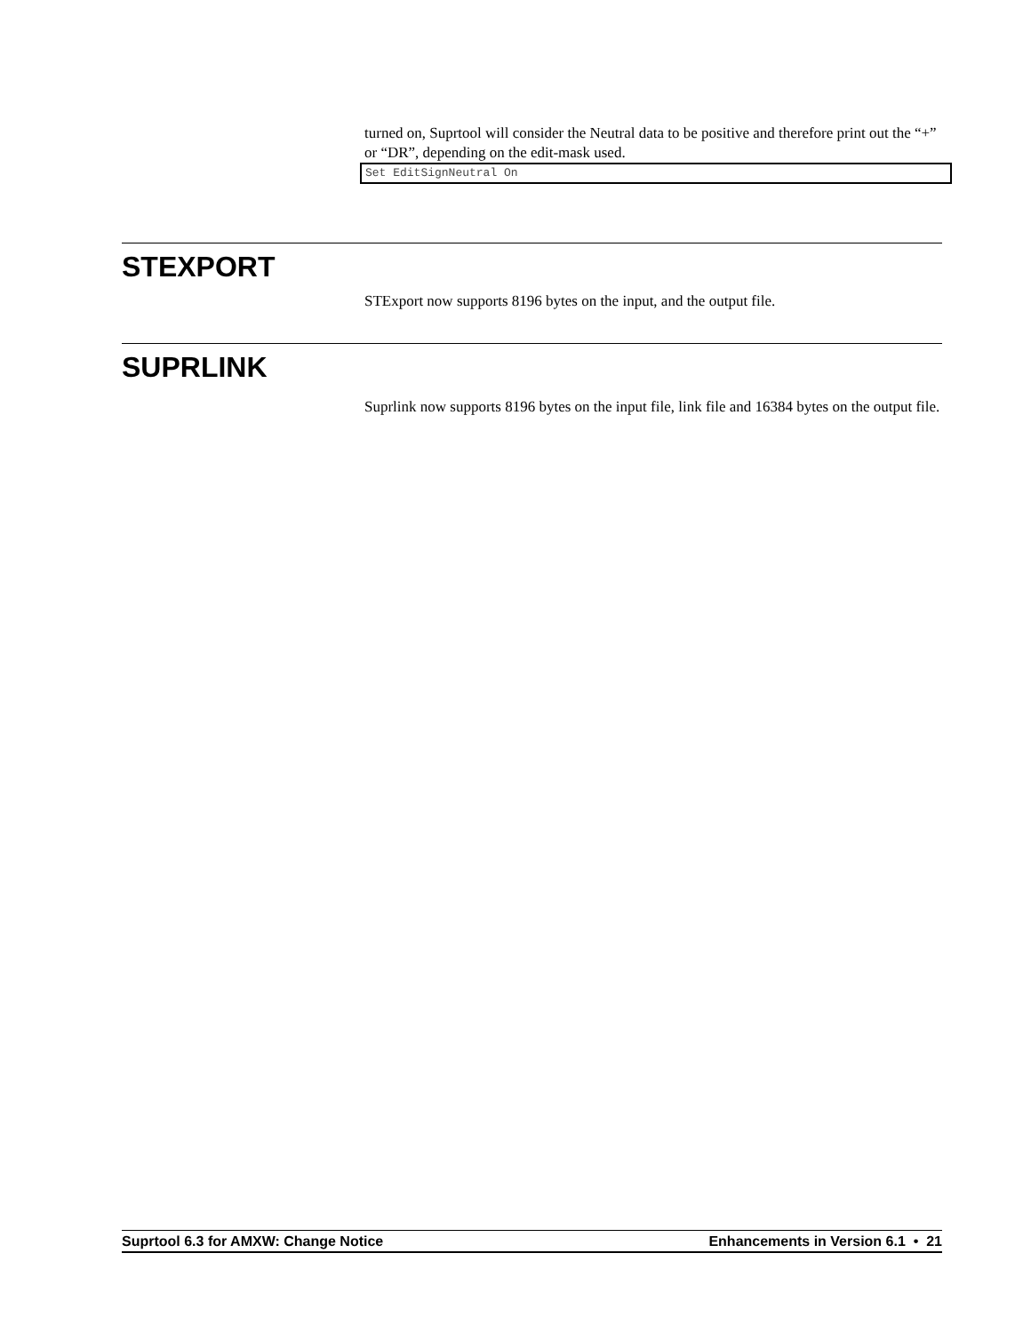turned on, Suprtool will consider the Neutral data to be positive and therefore print out the “+” or “DR”, depending on the edit-mask used.
Set EditSignNeutral On
STEXPORT
STExport now supports 8196 bytes on the input, and the output file.
SUPRLINK
Suprlink now supports 8196 bytes on the input file, link file and 16384 bytes on the output file.
Suprtool 6.3 for AMXW: Change Notice Enhancements in Version 6.1 • 21